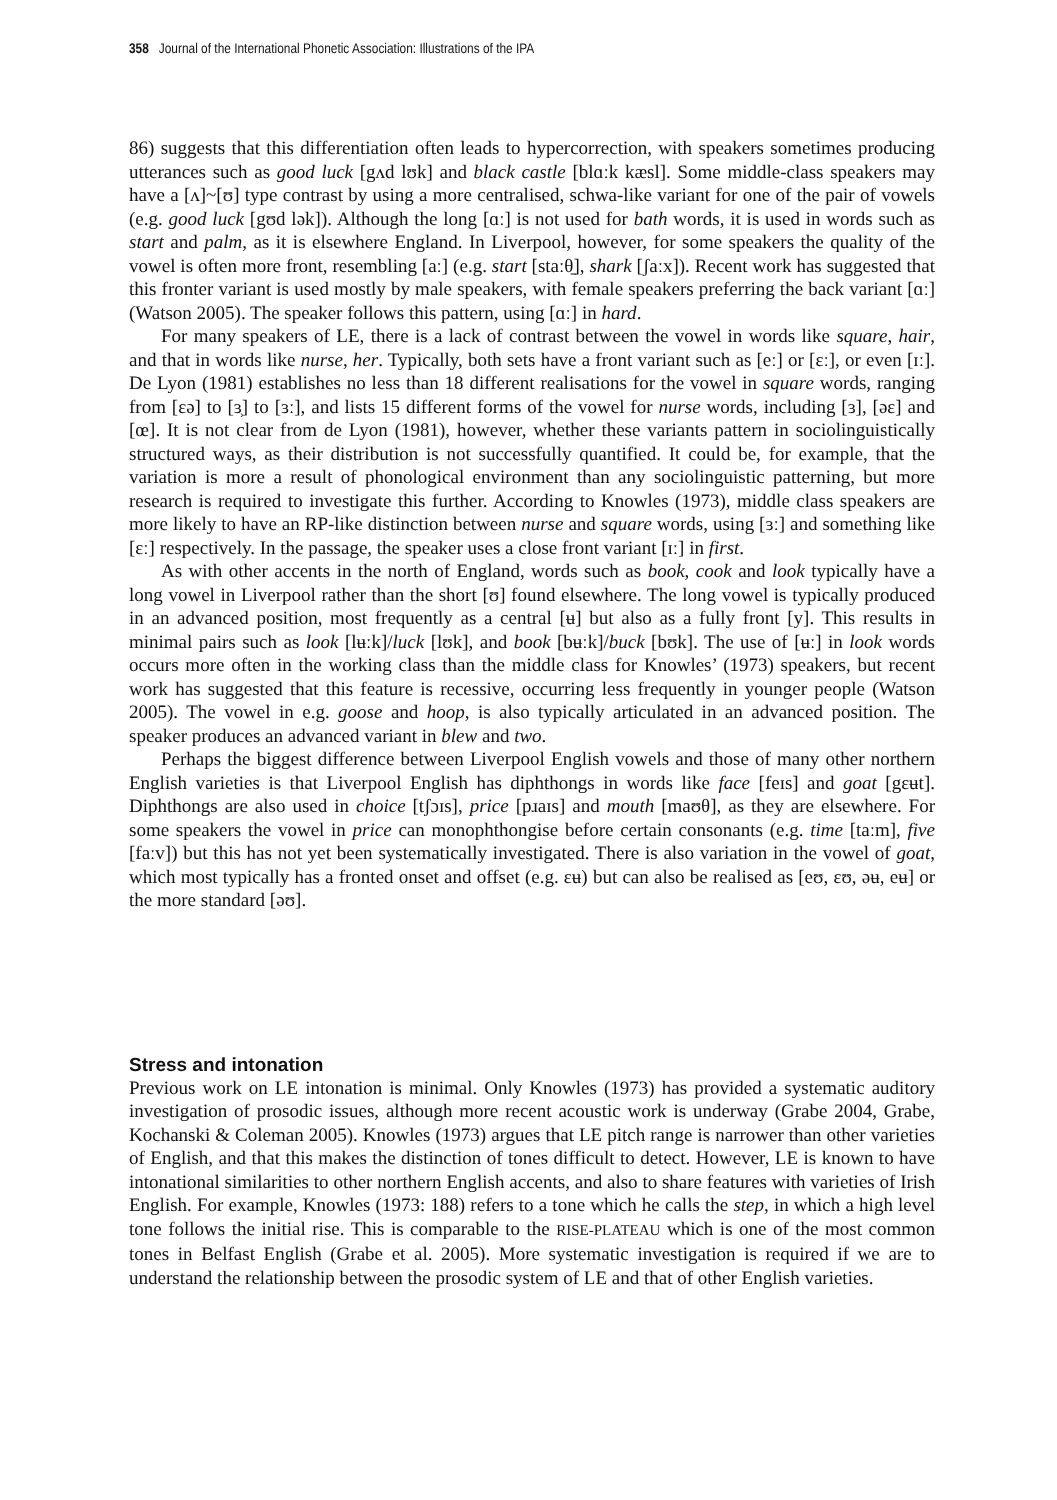358 Journal of the International Phonetic Association: Illustrations of the IPA
86) suggests that this differentiation often leads to hypercorrection, with speakers sometimes producing utterances such as good luck [gʌd lʊk] and black castle [blɑːk kæsl]. Some middle-class speakers may have a [ʌ]~[ʊ] type contrast by using a more centralised, schwa-like variant for one of the pair of vowels (e.g. good luck [gʊd lək]). Although the long [ɑː] is not used for bath words, it is used in words such as start and palm, as it is elsewhere England. In Liverpool, however, for some speakers the quality of the vowel is often more front, resembling [aː] (e.g. start [staːθ̠], shark [ʃaːx]). Recent work has suggested that this fronter variant is used mostly by male speakers, with female speakers preferring the back variant [ɑː] (Watson 2005). The speaker follows this pattern, using [ɑː] in hard.
For many speakers of LE, there is a lack of contrast between the vowel in words like square, hair, and that in words like nurse, her. Typically, both sets have a front variant such as [eː] or [ɛː], or even [ɪː]. De Lyon (1981) establishes no less than 18 different realisations for the vowel in square words, ranging from [ɛə] to [ɜ̹] to [ɜː], and lists 15 different forms of the vowel for nurse words, including [ɜ], [əɛ] and [œ]. It is not clear from de Lyon (1981), however, whether these variants pattern in sociolinguistically structured ways, as their distribution is not successfully quantified. It could be, for example, that the variation is more a result of phonological environment than any sociolinguistic patterning, but more research is required to investigate this further. According to Knowles (1973), middle class speakers are more likely to have an RP-like distinction between nurse and square words, using [ɜː] and something like [ɛː] respectively. In the passage, the speaker uses a close front variant [ɪː] in first.
As with other accents in the north of England, words such as book, cook and look typically have a long vowel in Liverpool rather than the short [ʊ] found elsewhere. The long vowel is typically produced in an advanced position, most frequently as a central [ʉ] but also as a fully front [y]. This results in minimal pairs such as look [lʉːk]/luck [lʊk], and book [bʉːk]/buck [bʊk]. The use of [ʉː] in look words occurs more often in the working class than the middle class for Knowles’ (1973) speakers, but recent work has suggested that this feature is recessive, occurring less frequently in younger people (Watson 2005). The vowel in e.g. goose and hoop, is also typically articulated in an advanced position. The speaker produces an advanced variant in blew and two.
Perhaps the biggest difference between Liverpool English vowels and those of many other northern English varieties is that Liverpool English has diphthongs in words like face [feɪs] and goat [gɛʉt]. Diphthongs are also used in choice [tʃɔɪs], price [pɹaɪs] and mouth [maʊθ], as they are elsewhere. For some speakers the vowel in price can monophthongise before certain consonants (e.g. time [taːm], five [faːv]) but this has not yet been systematically investigated. There is also variation in the vowel of goat, which most typically has a fronted onset and offset (e.g. ɛʉ) but can also be realised as [eʊ, ɛʊ, əʉ, eʉ] or the more standard [əʊ].
Stress and intonation
Previous work on LE intonation is minimal. Only Knowles (1973) has provided a systematic auditory investigation of prosodic issues, although more recent acoustic work is underway (Grabe 2004, Grabe, Kochanski & Coleman 2005). Knowles (1973) argues that LE pitch range is narrower than other varieties of English, and that this makes the distinction of tones difficult to detect. However, LE is known to have intonational similarities to other northern English accents, and also to share features with varieties of Irish English. For example, Knowles (1973: 188) refers to a tone which he calls the step, in which a high level tone follows the initial rise. This is comparable to the RISE-PLATEAU which is one of the most common tones in Belfast English (Grabe et al. 2005). More systematic investigation is required if we are to understand the relationship between the prosodic system of LE and that of other English varieties.